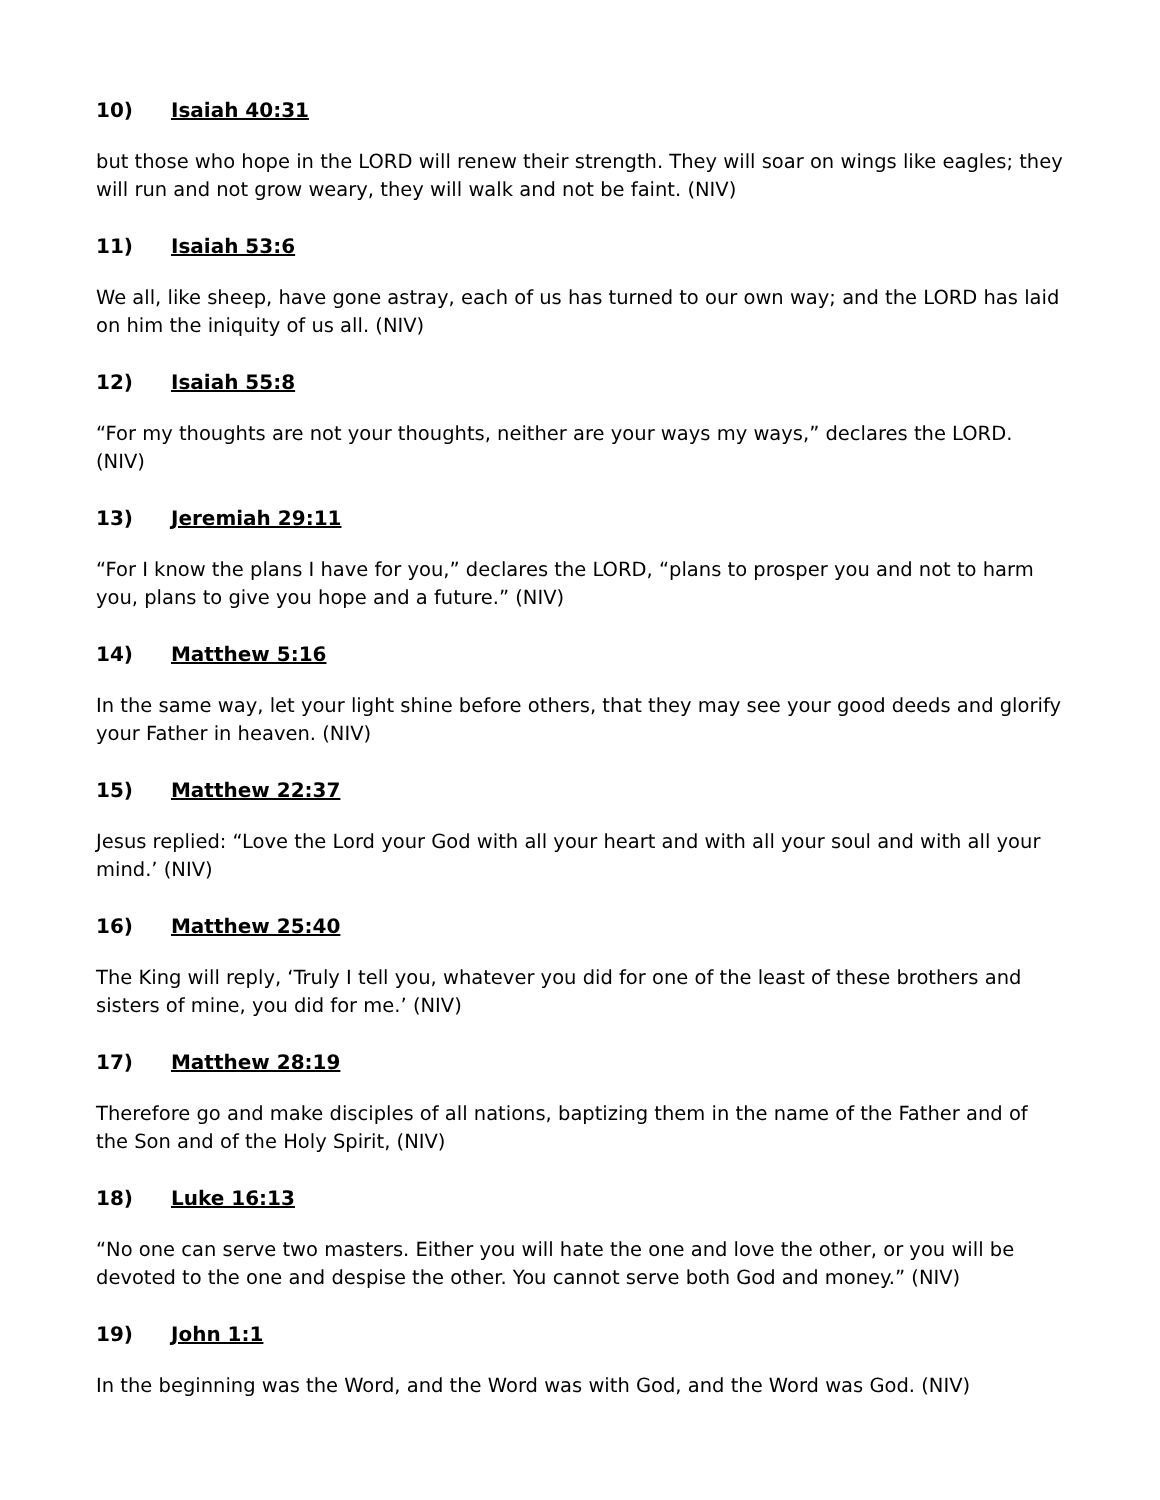10) Isaiah 40:31
but those who hope in the LORD will renew their strength. They will soar on wings like eagles; they will run and not grow weary, they will walk and not be faint. (NIV)
11) Isaiah 53:6
We all, like sheep, have gone astray, each of us has turned to our own way; and the LORD has laid on him the iniquity of us all. (NIV)
12) Isaiah 55:8
“For my thoughts are not your thoughts, neither are your ways my ways,” declares the LORD. (NIV)
13) Jeremiah 29:11
“For I know the plans I have for you,” declares the LORD, “plans to prosper you and not to harm you, plans to give you hope and a future.” (NIV)
14) Matthew 5:16
In the same way, let your light shine before others, that they may see your good deeds and glorify your Father in heaven. (NIV)
15) Matthew 22:37
Jesus replied: “Love the Lord your God with all your heart and with all your soul and with all your mind.’ (NIV)
16) Matthew 25:40
The King will reply, ‘Truly I tell you, whatever you did for one of the least of these brothers and sisters of mine, you did for me.’ (NIV)
17) Matthew 28:19
Therefore go and make disciples of all nations, baptizing them in the name of the Father and of the Son and of the Holy Spirit, (NIV)
18) Luke 16:13
“No one can serve two masters. Either you will hate the one and love the other, or you will be devoted to the one and despise the other. You cannot serve both God and money.” (NIV)
19) John 1:1
In the beginning was the Word, and the Word was with God, and the Word was God. (NIV)